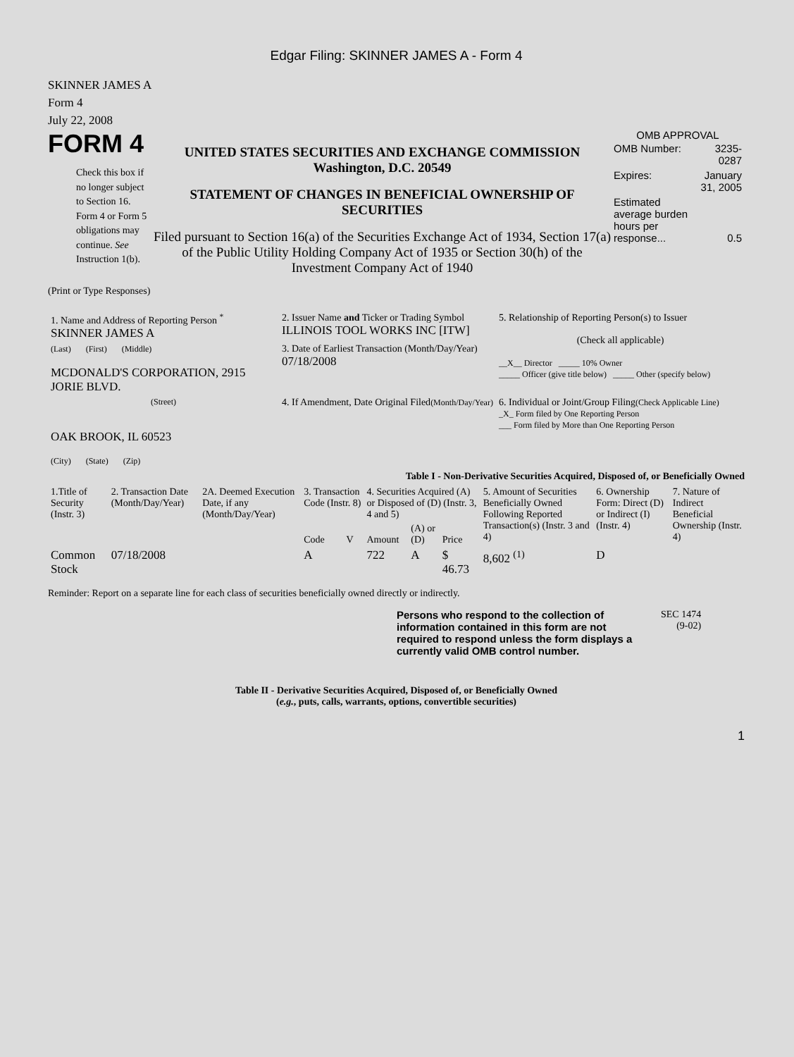Edgar Filing: SKINNER JAMES A - Form 4
SKINNER JAMES A
Form 4
July 22, 2008
FORM 4
Check this box if no longer subject to Section 16. Form 4 or Form 5 obligations may continue. See Instruction 1(b).
UNITED STATES SECURITIES AND EXCHANGE COMMISSION
Washington, D.C. 20549
STATEMENT OF CHANGES IN BENEFICIAL OWNERSHIP OF SECURITIES
Filed pursuant to Section 16(a) of the Securities Exchange Act of 1934, Section 17(a) of the Public Utility Holding Company Act of 1935 or Section 30(h) of the Investment Company Act of 1940
OMB APPROVAL
| OMB Number: | 3235-0287 |
| Expires: | January 31, 2005 |
| Estimated average burden hours per response... | 0.5 |
(Print or Type Responses)
| 1. Name and Address of Reporting Person <sup>*</sup> SKINNER JAMES A | 2. Issuer Name and Ticker or Trading Symbol ILLINOIS TOOL WORKS INC [ITW] | 5. Relationship of Reporting Person(s) to Issuer (Check all applicable) __X__ Director _____ 10% Owner _____ Officer (give title below) _____ Other (specify below) |
| (Last) (First) (Middle) MCDONALD'S CORPORATION, 2915 JORIE BLVD. | 3. Date of Earliest Transaction (Month/Day/Year) 07/18/2008 | |
| (Street) OAK BROOK, IL 60523 (City) (State) (Zip) | 4. If Amendment, Date Original Filed (Month/Day/Year) | 6. Individual or Joint/Group Filing (Check Applicable Line) _X_ Form filed by One Reporting Person ___ Form filed by More than One Reporting Person |
Table I - Non-Derivative Securities Acquired, Disposed of, or Beneficially Owned
| 1.Title of Security (Instr. 3) | 2. Transaction Date (Month/Day/Year) | 2A. Deemed Execution Date, if any (Month/Day/Year) | 3. Transaction Code (Instr. 8) | | 4. Securities Acquired (A) or Disposed of (D) (Instr. 3, 4 and 5) | | | 5. Amount of Securities Beneficially Owned Following Reported Transaction(s) (Instr. 3 and 4) | 6. Ownership Form: Direct (D) or Indirect (I) (Instr. 4) | 7. Nature of Indirect Beneficial Ownership (Instr. 4) |
| --- | --- | --- | --- | --- | --- | --- | --- | --- | --- | --- |
| | | | Code | V | Amount | (A) or (D) | Price | | | |
| Common Stock | 07/18/2008 | | A | | 722 | A | $ 46.73 | 8,602 <sup>(1)</sup> | D | |
Reminder: Report on a separate line for each class of securities beneficially owned directly or indirectly.
Persons who respond to the collection of information contained in this form are not required to respond unless the form displays a currently valid OMB control number.
SEC 1474
(9-02)
Table II - Derivative Securities Acquired, Disposed of, or Beneficially Owned
(e.g., puts, calls, warrants, options, convertible securities)
1